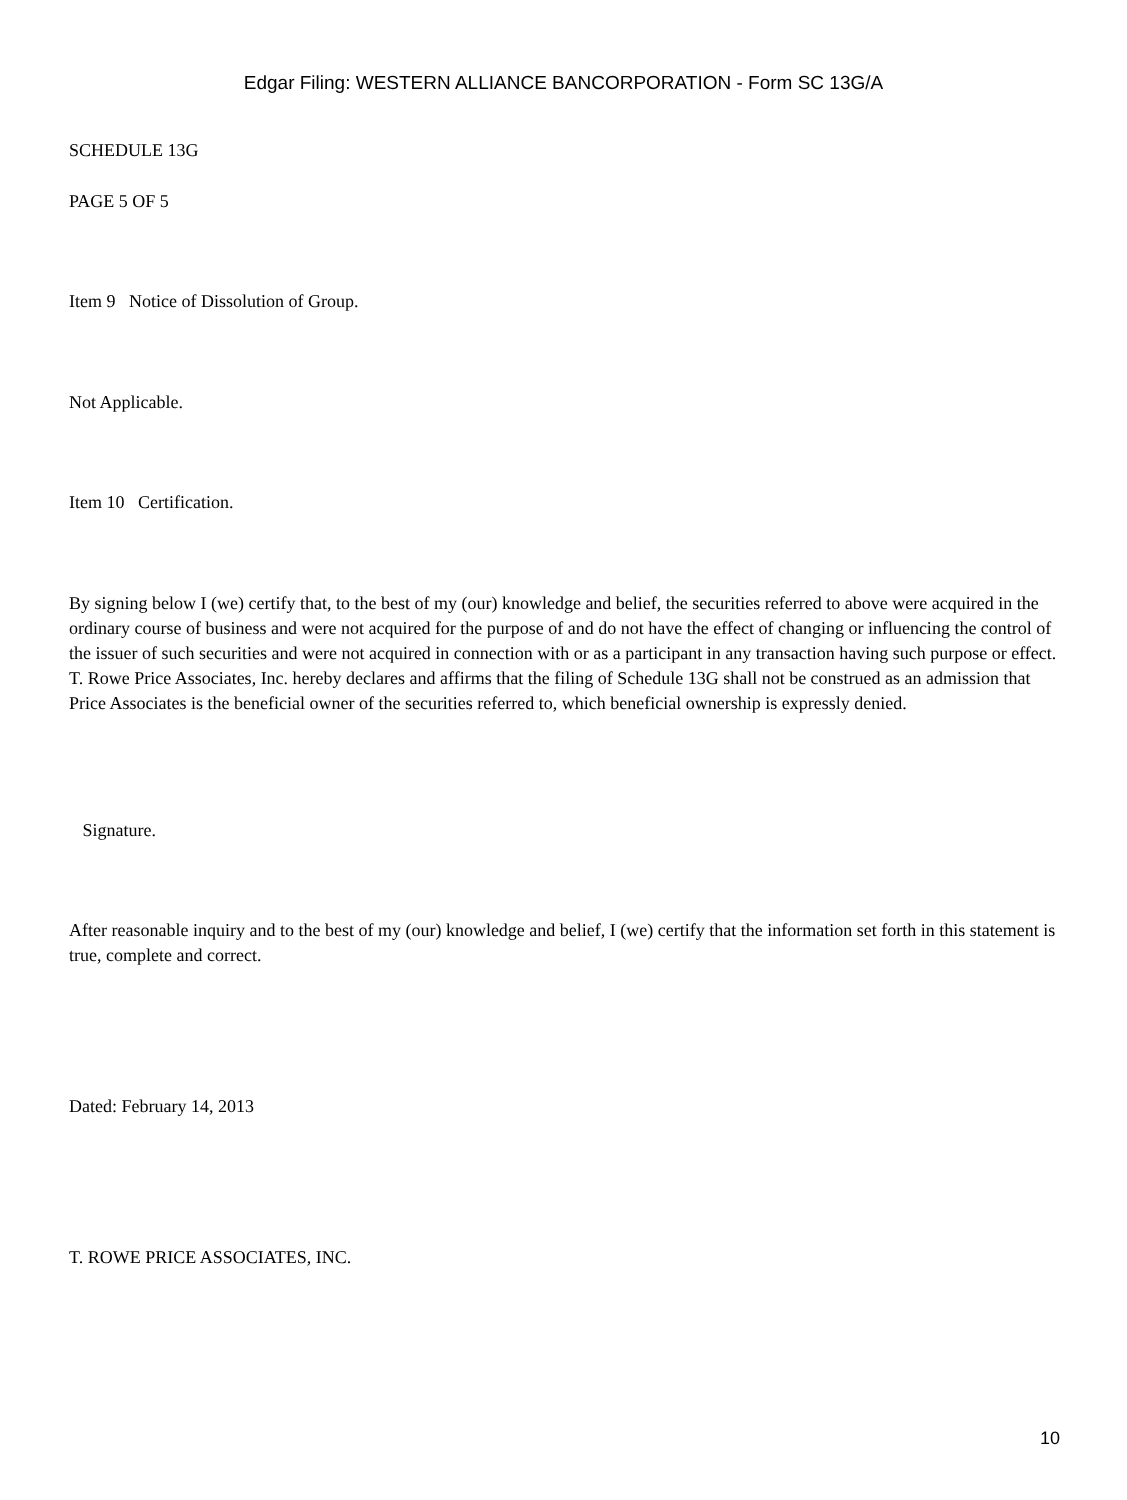Edgar Filing: WESTERN ALLIANCE BANCORPORATION - Form SC 13G/A
SCHEDULE 13G
PAGE 5 OF 5
Item 9 Notice of Dissolution of Group.
Not Applicable.
Item 10 Certification.
By signing below I (we) certify that, to the best of my (our) knowledge and belief, the securities referred to above were acquired in the ordinary course of business and were not acquired for the purpose of and do not have the effect of changing or influencing the control of the issuer of such securities and were not acquired in connection with or as a participant in any transaction having such purpose or effect. T. Rowe Price Associates, Inc. hereby declares and affirms that the filing of Schedule 13G shall not be construed as an admission that Price Associates is the beneficial owner of the securities referred to, which beneficial ownership is expressly denied.
Signature.
After reasonable inquiry and to the best of my (our) knowledge and belief, I (we) certify that the information set forth in this statement is true, complete and correct.
Dated: February 14, 2013
T. ROWE PRICE ASSOCIATES, INC.
10